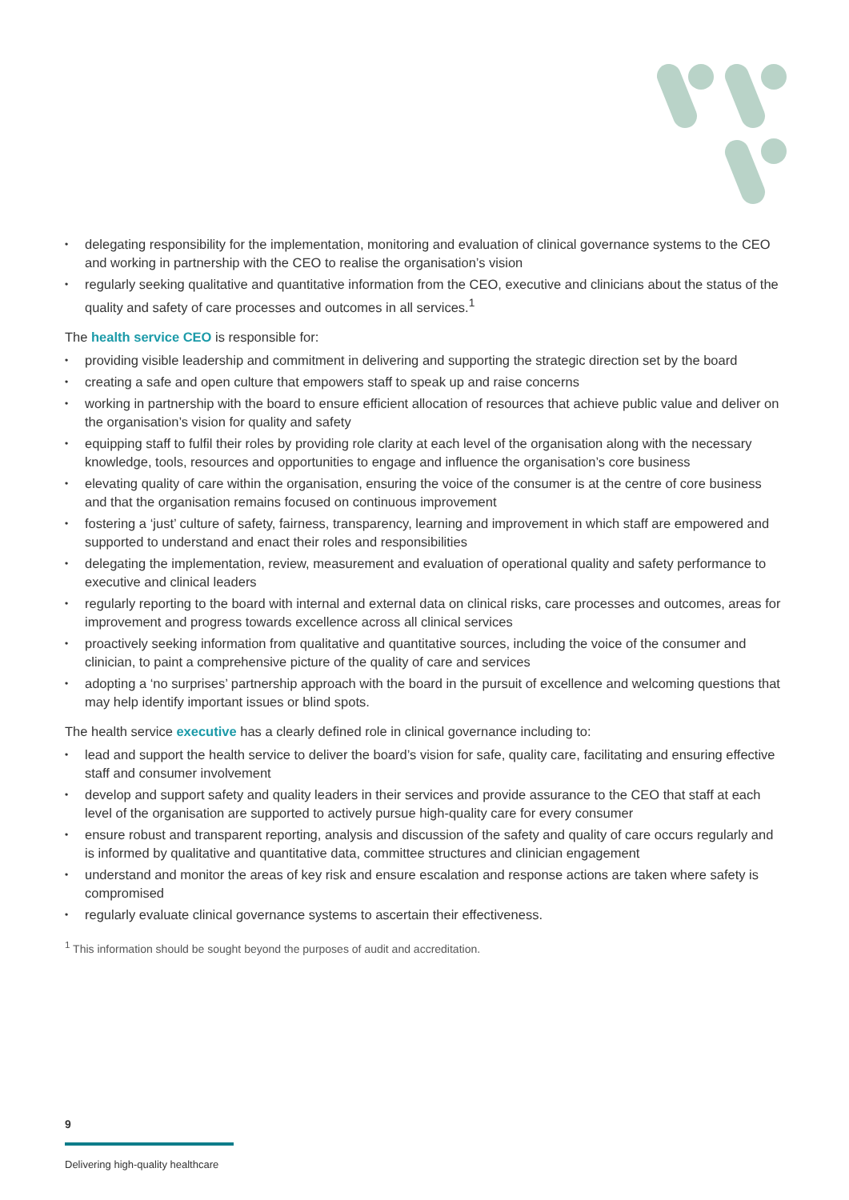• delegating responsibility for the implementation, monitoring and evaluation of clinical governance systems to the CEO and working in partnership with the CEO to realise the organisation’s vision
• regularly seeking qualitative and quantitative information from the CEO, executive and clinicians about the status of the quality and safety of care processes and outcomes in all services.<sup>1</sup>
The health service CEO is responsible for:
• providing visible leadership and commitment in delivering and supporting the strategic direction set by the board
• creating a safe and open culture that empowers staff to speak up and raise concerns
• working in partnership with the board to ensure efficient allocation of resources that achieve public value and deliver on the organisation’s vision for quality and safety
• equipping staff to fulfil their roles by providing role clarity at each level of the organisation along with the necessary knowledge, tools, resources and opportunities to engage and influence the organisation’s core business
• elevating quality of care within the organisation, ensuring the voice of the consumer is at the centre of core business and that the organisation remains focused on continuous improvement
• fostering a ‘just’ culture of safety, fairness, transparency, learning and improvement in which staff are empowered and supported to understand and enact their roles and responsibilities
• delegating the implementation, review, measurement and evaluation of operational quality and safety performance to executive and clinical leaders
• regularly reporting to the board with internal and external data on clinical risks, care processes and outcomes, areas for improvement and progress towards excellence across all clinical services
• proactively seeking information from qualitative and quantitative sources, including the voice of the consumer and clinician, to paint a comprehensive picture of the quality of care and services
• adopting a ‘no surprises’ partnership approach with the board in the pursuit of excellence and welcoming questions that may help identify important issues or blind spots.
The health service executive has a clearly defined role in clinical governance including to:
• lead and support the health service to deliver the board’s vision for safe, quality care, facilitating and ensuring effective staff and consumer involvement
• develop and support safety and quality leaders in their services and provide assurance to the CEO that staff at each level of the organisation are supported to actively pursue high-quality care for every consumer
• ensure robust and transparent reporting, analysis and discussion of the safety and quality of care occurs regularly and is informed by qualitative and quantitative data, committee structures and clinician engagement
• understand and monitor the areas of key risk and ensure escalation and response actions are taken where safety is compromised
• regularly evaluate clinical governance systems to ascertain their effectiveness.
<sup>1</sup> This information should be sought beyond the purposes of audit and accreditation.
9
Delivering high-quality healthcare